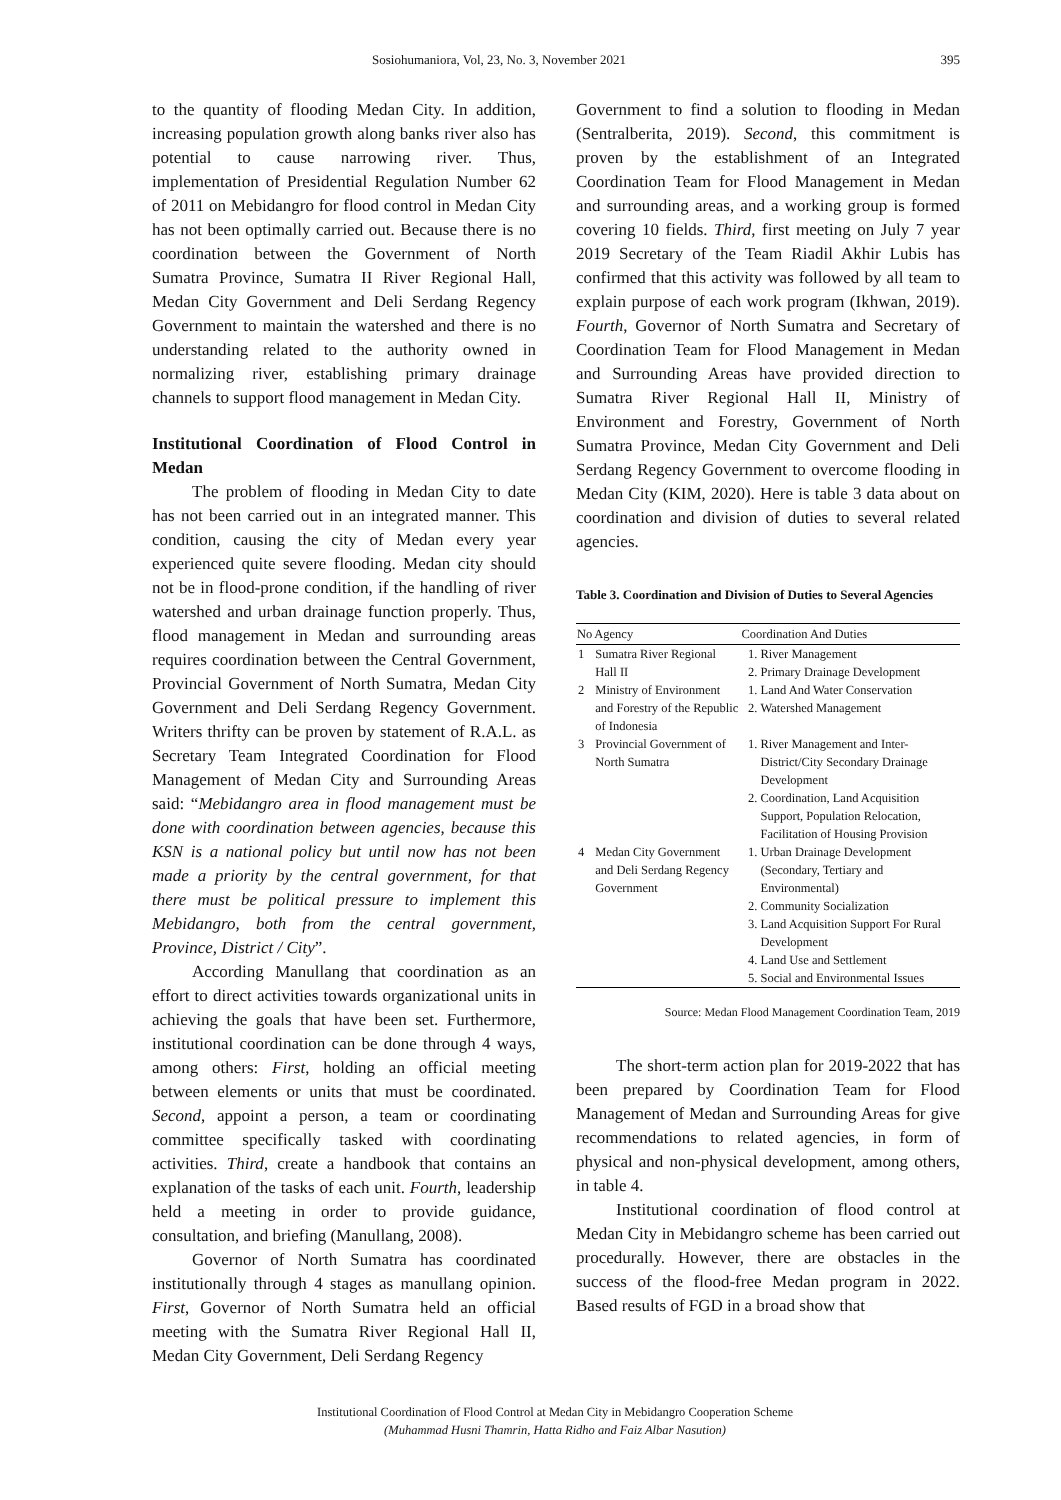Sosiohumaniora, Vol, 23, No. 3, November 2021 395
to the quantity of flooding Medan City. In addition, increasing population growth along banks river also has potential to cause narrowing river. Thus, implementation of Presidential Regulation Number 62 of 2011 on Mebidangro for flood control in Medan City has not been optimally carried out. Because there is no coordination between the Government of North Sumatra Province, Sumatra II River Regional Hall, Medan City Government and Deli Serdang Regency Government to maintain the watershed and there is no understanding related to the authority owned in normalizing river, establishing primary drainage channels to support flood management in Medan City.
Institutional Coordination of Flood Control in Medan
The problem of flooding in Medan City to date has not been carried out in an integrated manner. This condition, causing the city of Medan every year experienced quite severe flooding. Medan city should not be in flood-prone condition, if the handling of river watershed and urban drainage function properly. Thus, flood management in Medan and surrounding areas requires coordination between the Central Government, Provincial Government of North Sumatra, Medan City Government and Deli Serdang Regency Government. Writers thrifty can be proven by statement of R.A.L. as Secretary Team Integrated Coordination for Flood Management of Medan City and Surrounding Areas said: “Mebidangro area in flood management must be done with coordination between agencies, because this KSN is a national policy but until now has not been made a priority by the central government, for that there must be political pressure to implement this Mebidangro, both from the central government, Province, District / City”.
According Manullang that coordination as an effort to direct activities towards organizational units in achieving the goals that have been set. Furthermore, institutional coordination can be done through 4 ways, among others: First, holding an official meeting between elements or units that must be coordinated. Second, appoint a person, a team or coordinating committee specifically tasked with coordinating activities. Third, create a handbook that contains an explanation of the tasks of each unit. Fourth, leadership held a meeting in order to provide guidance, consultation, and briefing (Manullang, 2008).
Governor of North Sumatra has coordinated institutionally through 4 stages as manullang opinion. First, Governor of North Sumatra held an official meeting with the Sumatra River Regional Hall II, Medan City Government, Deli Serdang Regency
Government to find a solution to flooding in Medan (Sentralberita, 2019). Second, this commitment is proven by the establishment of an Integrated Coordination Team for Flood Management in Medan and surrounding areas, and a working group is formed covering 10 fields. Third, first meeting on July 7 year 2019 Secretary of the Team Riadil Akhir Lubis has confirmed that this activity was followed by all team to explain purpose of each work program (Ikhwan, 2019). Fourth, Governor of North Sumatra and Secretary of Coordination Team for Flood Management in Medan and Surrounding Areas have provided direction to Sumatra River Regional Hall II, Ministry of Environment and Forestry, Government of North Sumatra Province, Medan City Government and Deli Serdang Regency Government to overcome flooding in Medan City (KIM, 2020). Here is table 3 data about on coordination and division of duties to several related agencies.
Table 3. Coordination and Division of Duties to Several Agencies
| No | Agency | Coordination And Duties |
| --- | --- | --- |
| 1 | Sumatra River Regional Hall II | 1. River Management 2. Primary Drainage Development |
| 2 | Ministry of Environment and Forestry of the Republic of Indonesia | 1. Land And Water Conservation 2. Watershed Management |
| 3 | Provincial Government of North Sumatra | 1. River Management and Inter-District/City Secondary Drainage Development 2. Coordination, Land Acquisition Support, Population Relocation, Facilitation of Housing Provision |
| 4 | Medan City Government and Deli Serdang Regency Government | 1. Urban Drainage Development (Secondary, Tertiary and Environmental) 2. Community Socialization 3. Land Acquisition Support For Rural Development 4. Land Use and Settlement 5. Social and Environmental Issues |
Source: Medan Flood Management Coordination Team, 2019
The short-term action plan for 2019-2022 that has been prepared by Coordination Team for Flood Management of Medan and Surrounding Areas for give recommendations to related agencies, in form of physical and non-physical development, among others, in table 4.
Institutional coordination of flood control at Medan City in Mebidangro scheme has been carried out procedurally. However, there are obstacles in the success of the flood-free Medan program in 2022. Based results of FGD in a broad show that
Institutional Coordination of Flood Control at Medan City in Mebidangro Cooperation Scheme
(Muhammad Husni Thamrin, Hatta Ridho and Faiz Albar Nasution)